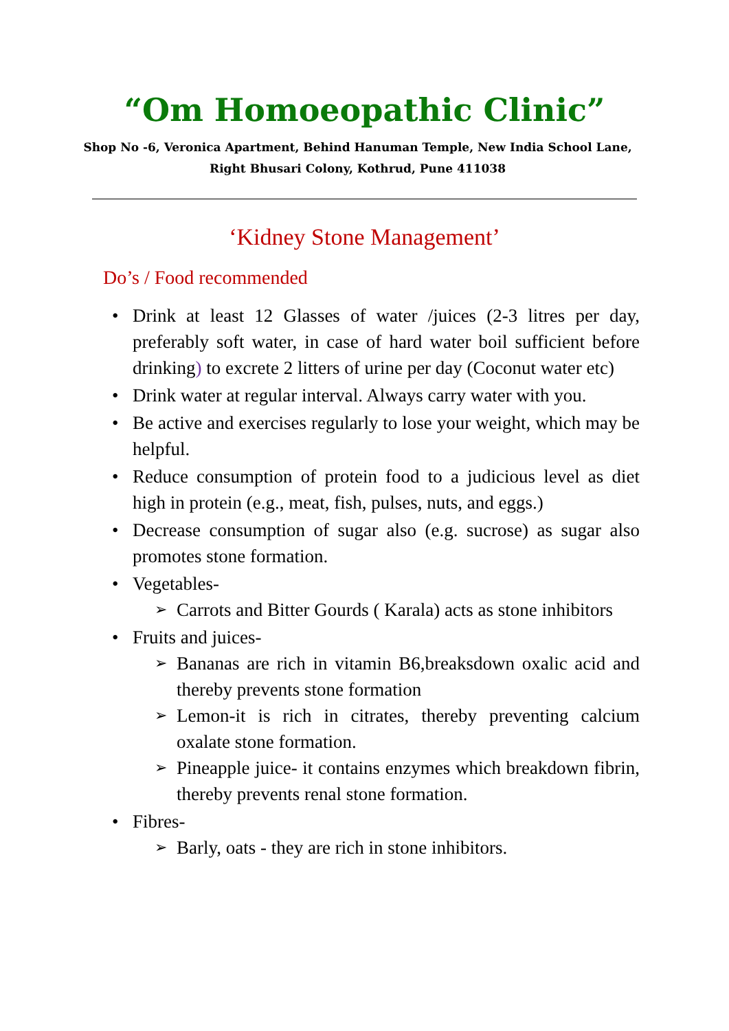“Om Homoeopathic Clinic”
Shop No -6, Veronica Apartment, Behind Hanuman Temple, New India School Lane, Right Bhusari Colony, Kothrud, Pune 411038
‘Kidney Stone Management’
Do’s / Food recommended
• Drink at least 12 Glasses of water /juices (2-3 litres per day, preferably soft water, in case of hard water boil sufficient before drinking) to excrete 2 litters of urine per day (Coconut water etc)
• Drink water at regular interval. Always carry water with you.
• Be active and exercises regularly to lose your weight, which may be helpful.
• Reduce consumption of protein food to a judicious level as diet high in protein (e.g., meat, fish, pulses, nuts, and eggs.)
• Decrease consumption of sugar also (e.g. sucrose) as sugar also promotes stone formation.
• Vegetables-
➢ Carrots and Bitter Gourds ( Karala) acts as stone inhibitors
• Fruits and juices-
➢ Bananas are rich in vitamin B6,breaksdown oxalic acid and thereby prevents stone formation
➢ Lemon-it is rich in citrates, thereby preventing calcium oxalate stone formation.
➢ Pineapple juice- it contains enzymes which breakdown fibrin, thereby prevents renal stone formation.
• Fibres-
➢ Barly, oats - they are rich in stone inhibitors.